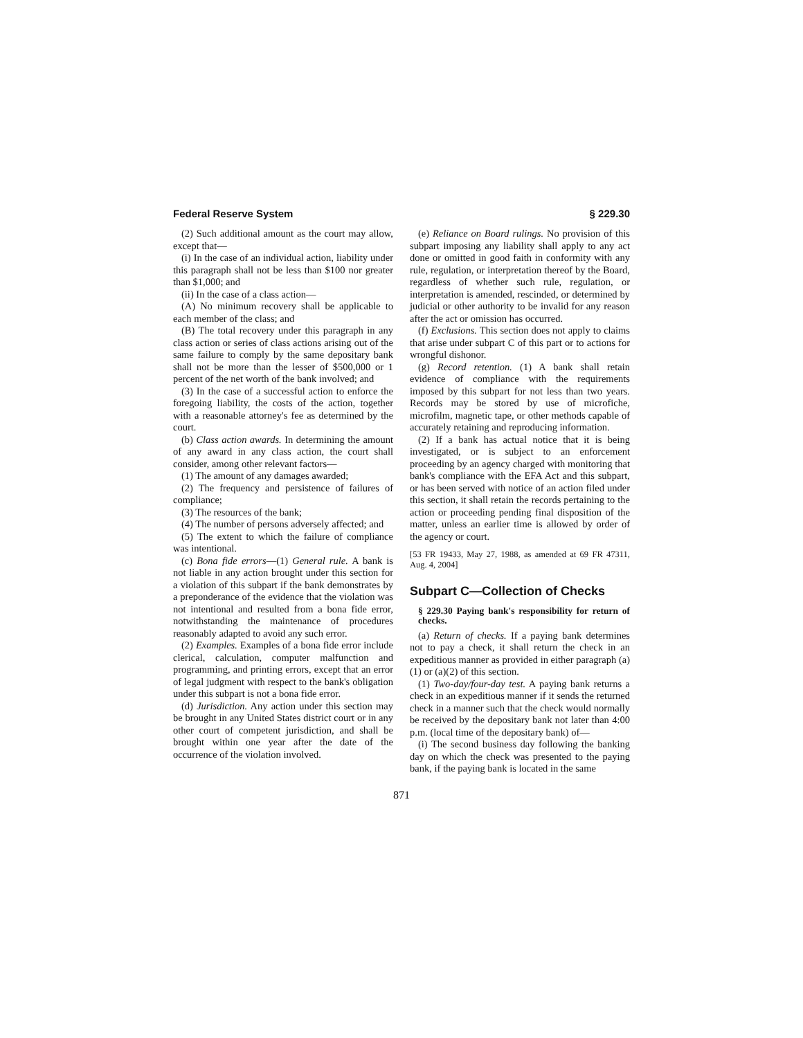Federal Reserve System § 229.30
(2) Such additional amount as the court may allow, except that—
(i) In the case of an individual action, liability under this paragraph shall not be less than $100 nor greater than $1,000; and
(ii) In the case of a class action—
(A) No minimum recovery shall be applicable to each member of the class; and
(B) The total recovery under this paragraph in any class action or series of class actions arising out of the same failure to comply by the same depositary bank shall not be more than the lesser of $500,000 or 1 percent of the net worth of the bank involved; and
(3) In the case of a successful action to enforce the foregoing liability, the costs of the action, together with a reasonable attorney's fee as determined by the court.
(b) Class action awards. In determining the amount of any award in any class action, the court shall consider, among other relevant factors—
(1) The amount of any damages awarded;
(2) The frequency and persistence of failures of compliance;
(3) The resources of the bank;
(4) The number of persons adversely affected; and
(5) The extent to which the failure of compliance was intentional.
(c) Bona fide errors—(1) General rule. A bank is not liable in any action brought under this section for a violation of this subpart if the bank demonstrates by a preponderance of the evidence that the violation was not intentional and resulted from a bona fide error, notwithstanding the maintenance of procedures reasonably adapted to avoid any such error.
(2) Examples. Examples of a bona fide error include clerical, calculation, computer malfunction and programming, and printing errors, except that an error of legal judgment with respect to the bank's obligation under this subpart is not a bona fide error.
(d) Jurisdiction. Any action under this section may be brought in any United States district court or in any other court of competent jurisdiction, and shall be brought within one year after the date of the occurrence of the violation involved.
(e) Reliance on Board rulings. No provision of this subpart imposing any liability shall apply to any act done or omitted in good faith in conformity with any rule, regulation, or interpretation thereof by the Board, regardless of whether such rule, regulation, or interpretation is amended, rescinded, or determined by judicial or other authority to be invalid for any reason after the act or omission has occurred.
(f) Exclusions. This section does not apply to claims that arise under subpart C of this part or to actions for wrongful dishonor.
(g) Record retention. (1) A bank shall retain evidence of compliance with the requirements imposed by this subpart for not less than two years. Records may be stored by use of microfiche, microfilm, magnetic tape, or other methods capable of accurately retaining and reproducing information.
(2) If a bank has actual notice that it is being investigated, or is subject to an enforcement proceeding by an agency charged with monitoring that bank's compliance with the EFA Act and this subpart, or has been served with notice of an action filed under this section, it shall retain the records pertaining to the action or proceeding pending final disposition of the matter, unless an earlier time is allowed by order of the agency or court.
[53 FR 19433, May 27, 1988, as amended at 69 FR 47311, Aug. 4, 2004]
Subpart C—Collection of Checks
§ 229.30 Paying bank's responsibility for return of checks.
(a) Return of checks. If a paying bank determines not to pay a check, it shall return the check in an expeditious manner as provided in either paragraph (a)(1) or (a)(2) of this section.
(1) Two-day/four-day test. A paying bank returns a check in an expeditious manner if it sends the returned check in a manner such that the check would normally be received by the depositary bank not later than 4:00 p.m. (local time of the depositary bank) of—
(i) The second business day following the banking day on which the check was presented to the paying bank, if the paying bank is located in the same
871